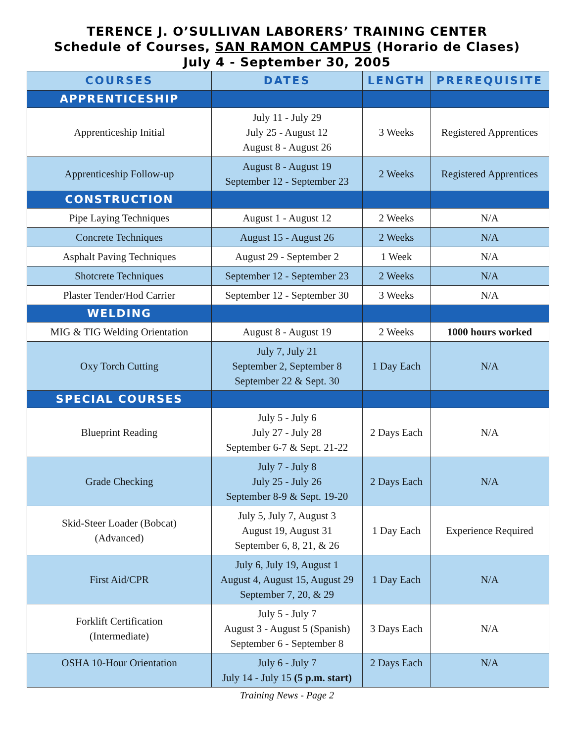TERENCE J. O’SULLIVAN LABORERS’ TRAINING CENTER
Schedule of Courses, SAN RAMON CAMPUS (Horario de Clases)
July 4 - September 30, 2005
| COURSES | DATES | LENGTH | PREREQUISITE |
| --- | --- | --- | --- |
| APPRENTICESHIP | | | |
| Apprenticeship Initial | July 11 - July 29 July 25 - August 12 August 8 - August 26 | 3 Weeks | Registered Apprentices |
| Apprenticeship Follow-up | August 8 - August 19 September 12 - September 23 | 2 Weeks | Registered Apprentices |
| CONSTRUCTION | | | |
| Pipe Laying Techniques | August 1 - August 12 | 2 Weeks | N/A |
| Concrete Techniques | August 15 - August 26 | 2 Weeks | N/A |
| Asphalt Paving Techniques | August 29 - September 2 | 1 Week | N/A |
| Shotcrete Techniques | September 12 - September 23 | 2 Weeks | N/A |
| Plaster Tender/Hod Carrier | September 12 - September 30 | 3 Weeks | N/A |
| WELDING | | | |
| MIG & TIG Welding Orientation | August 8 - August 19 | 2 Weeks | 1000 hours worked |
| Oxy Torch Cutting | July 7, July 21 September 2, September 8 September 22 & Sept. 30 | 1 Day Each | N/A |
| SPECIAL COURSES | | | |
| Blueprint Reading | July 5 - July 6 July 27 - July 28 September 6-7 & Sept. 21-22 | 2 Days Each | N/A |
| Grade Checking | July 7 - July 8 July 25 - July 26 September 8-9 & Sept. 19-20 | 2 Days Each | N/A |
| Skid-Steer Loader (Bobcat) (Advanced) | July 5, July 7, August 3 August 19, August 31 September 6, 8, 21, & 26 | 1 Day Each | Experience Required |
| First Aid/CPR | July 6, July 19, August 1 August 4, August 15, August 29 September 7, 20, & 29 | 1 Day Each | N/A |
| Forklift Certification (Intermediate) | July 5 - July 7 August 3 - August 5 (Spanish) September 6 - September 8 | 3 Days Each | N/A |
| OSHA 10-Hour Orientation | July 6 - July 7 July 14 - July 15 (5 p.m. start) | 2 Days Each | N/A |
Training News - Page 2